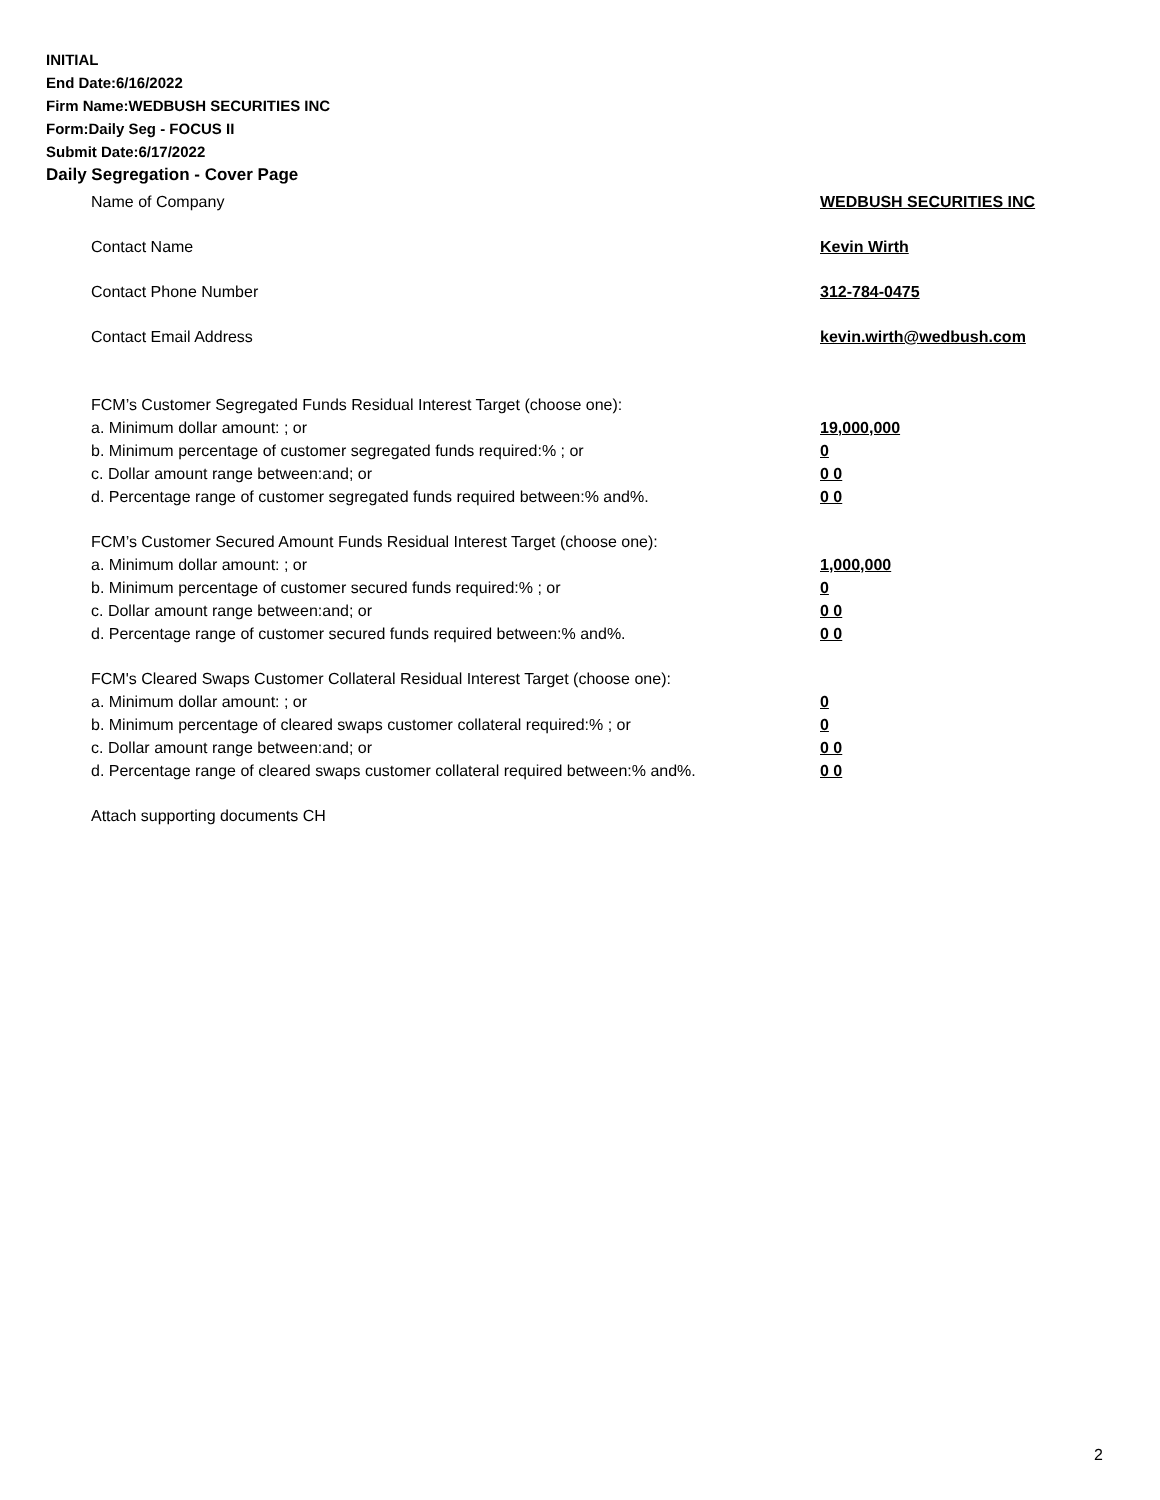INITIAL
End Date:6/16/2022
Firm Name:WEDBUSH SECURITIES INC
Form:Daily Seg - FOCUS II
Submit Date:6/17/2022
Daily Segregation - Cover Page
Name of Company WEDBUSH SECURITIES INC
Contact Name Kevin Wirth
Contact Phone Number 312-784-0475
Contact Email Address kevin.wirth@wedbush.com
FCM’s Customer Segregated Funds Residual Interest Target (choose one):
a. Minimum dollar amount: ; or 19,000,000
b. Minimum percentage of customer segregated funds required:% ; or 0
c. Dollar amount range between:and; or 0 0
d. Percentage range of customer segregated funds required between:% and%. 0 0
FCM’s Customer Secured Amount Funds Residual Interest Target (choose one):
a. Minimum dollar amount: ; or 1,000,000
b. Minimum percentage of customer secured funds required:% ; or 0
c. Dollar amount range between:and; or 0 0
d. Percentage range of customer secured funds required between:% and%. 0 0
FCM's Cleared Swaps Customer Collateral Residual Interest Target (choose one):
a. Minimum dollar amount: ; or 0
b. Minimum percentage of cleared swaps customer collateral required:% ; or 0
c. Dollar amount range between:and; or 0 0
d. Percentage range of cleared swaps customer collateral required between:% and%.
0 0
Attach supporting documents CH
2